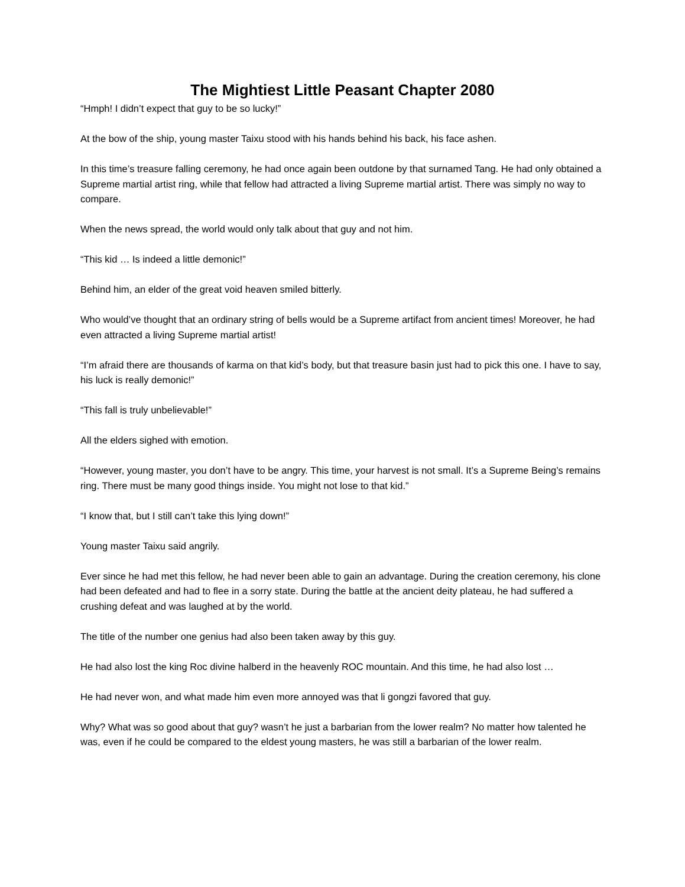The Mightiest Little Peasant Chapter 2080
“Hmph! I didn’t expect that guy to be so lucky!”
At the bow of the ship, young master Taixu stood with his hands behind his back, his face ashen.
In this time’s treasure falling ceremony, he had once again been outdone by that surnamed Tang. He had only obtained a Supreme martial artist ring, while that fellow had attracted a living Supreme martial artist. There was simply no way to compare.
When the news spread, the world would only talk about that guy and not him.
“This kid … Is indeed a little demonic!”
Behind him, an elder of the great void heaven smiled bitterly.
Who would’ve thought that an ordinary string of bells would be a Supreme artifact from ancient times! Moreover, he had even attracted a living Supreme martial artist!
“I’m afraid there are thousands of karma on that kid’s body, but that treasure basin just had to pick this one. I have to say, his luck is really demonic!”
“This fall is truly unbelievable!”
All the elders sighed with emotion.
“However, young master, you don’t have to be angry. This time, your harvest is not small. It’s a Supreme Being’s remains ring. There must be many good things inside. You might not lose to that kid.”
“I know that, but I still can’t take this lying down!”
Young master Taixu said angrily.
Ever since he had met this fellow, he had never been able to gain an advantage. During the creation ceremony, his clone had been defeated and had to flee in a sorry state. During the battle at the ancient deity plateau, he had suffered a crushing defeat and was laughed at by the world.
The title of the number one genius had also been taken away by this guy.
He had also lost the king Roc divine halberd in the heavenly ROC mountain. And this time, he had also lost …
He had never won, and what made him even more annoyed was that li gongzi favored that guy.
Why? What was so good about that guy? wasn’t he just a barbarian from the lower realm? No matter how talented he was, even if he could be compared to the eldest young masters, he was still a barbarian of the lower realm.